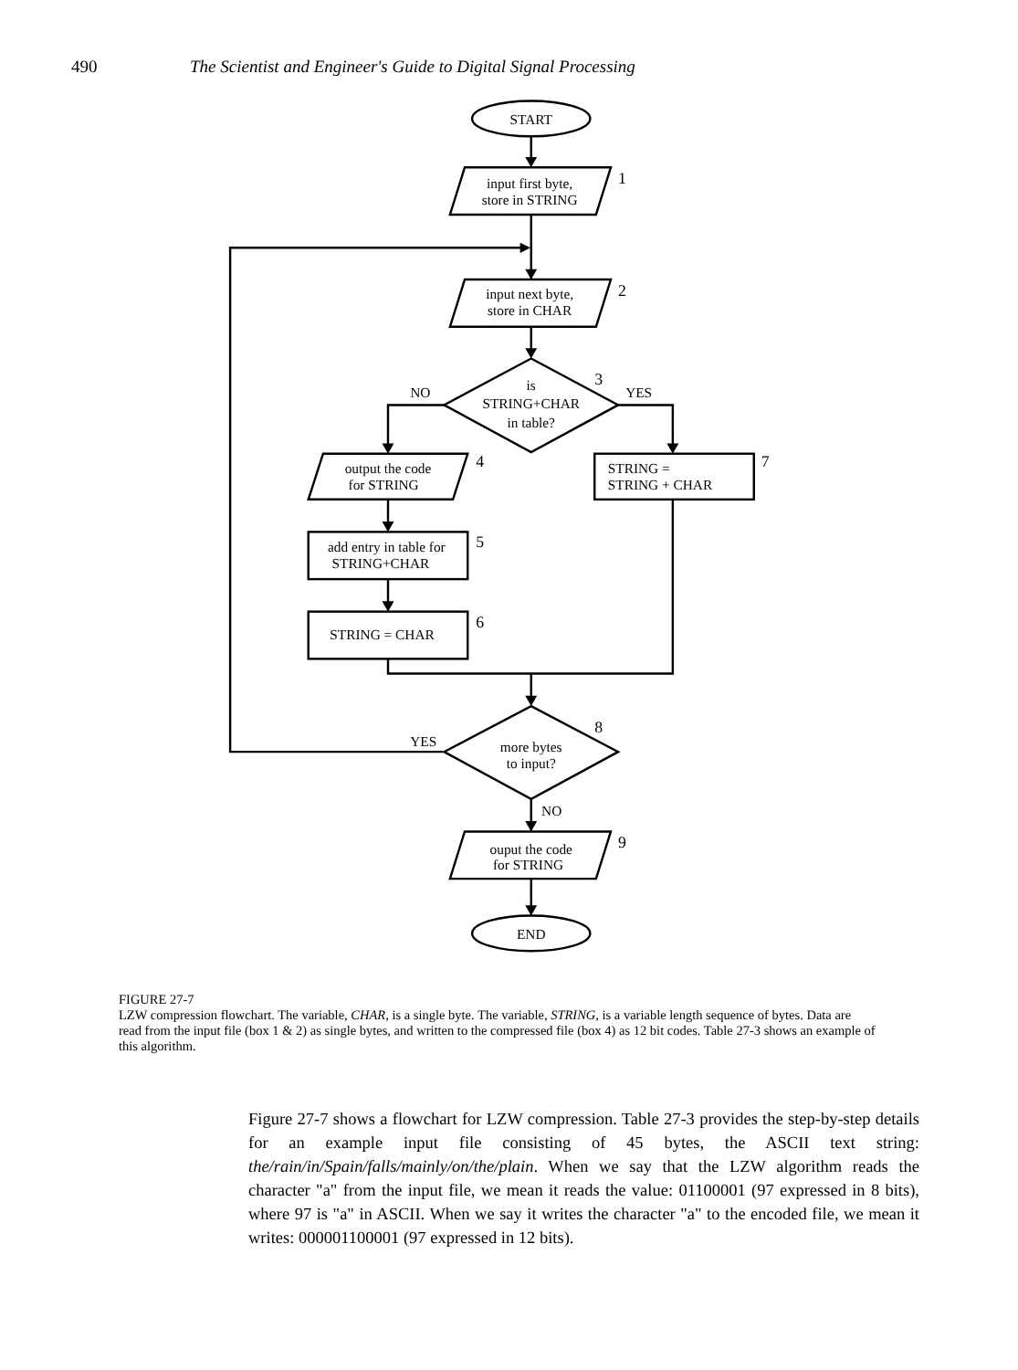490 The Scientist and Engineer's Guide to Digital Signal Processing
START
input first byte,
store in STRING
input next byte,
store in CHAR
is
STRING+CHAR
in table?
output the code
for STRING
add entry in table for
STRING+CHAR
STRING = CHAR
more bytes
to input?
ouput the code
for STRING
END
STRING =
STRING + CHAR
1
2
3
4
5
6
7
8
9
NO
YES
YES
NO
FIGURE 27-7
LZW compression flowchart. The variable, CHAR, is a single byte. The variable, STRING, is a variable length sequence of bytes. Data are read from the input file (box 1 & 2) as single bytes, and written to the compressed file (box 4) as 12 bit codes. Table 27-3 shows an example of this algorithm.
Figure 27-7 shows a flowchart for LZW compression. Table 27-3 provides the step-by-step details for an example input file consisting of 45 bytes, the ASCII text string: the/rain/in/Spain/falls/mainly/on/the/plain. When we say that the LZW algorithm reads the character "a" from the input file, we mean it reads the value: 01100001 (97 expressed in 8 bits), where 97 is "a" in ASCII. When we say it writes the character "a" to the encoded file, we mean it writes: 000001100001 (97 expressed in 12 bits).